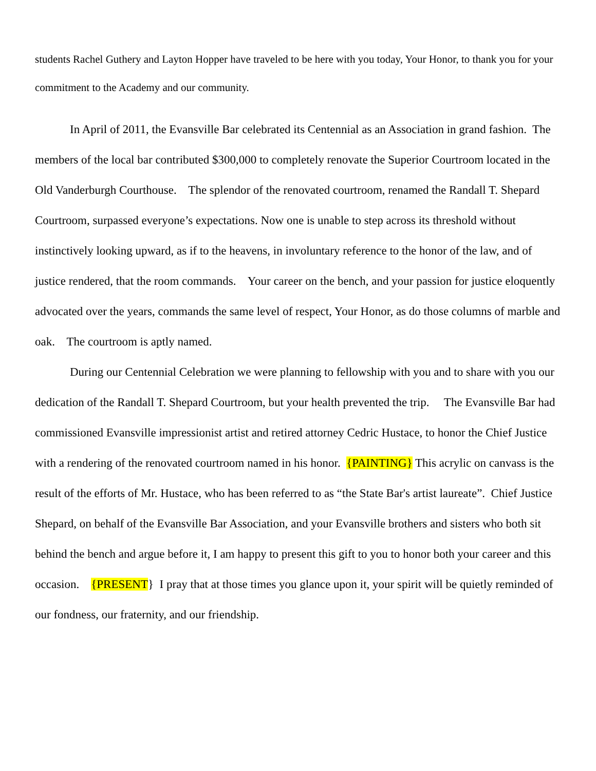students Rachel Guthery and Layton Hopper have traveled to be here with you today, Your Honor, to thank you for your commitment to the Academy and our community.
In April of 2011, the Evansville Bar celebrated its Centennial as an Association in grand fashion. The members of the local bar contributed $300,000 to completely renovate the Superior Courtroom located in the Old Vanderburgh Courthouse. The splendor of the renovated courtroom, renamed the Randall T. Shepard Courtroom, surpassed everyone’s expectations. Now one is unable to step across its threshold without instinctively looking upward, as if to the heavens, in involuntary reference to the honor of the law, and of justice rendered, that the room commands. Your career on the bench, and your passion for justice eloquently advocated over the years, commands the same level of respect, Your Honor, as do those columns of marble and oak. The courtroom is aptly named.
During our Centennial Celebration we were planning to fellowship with you and to share with you our dedication of the Randall T. Shepard Courtroom, but your health prevented the trip. The Evansville Bar had commissioned Evansville impressionist artist and retired attorney Cedric Hustace, to honor the Chief Justice with a rendering of the renovated courtroom named in his honor. {PAINTING} This acrylic on canvass is the result of the efforts of Mr. Hustace, who has been referred to as “the State Bar's artist laureate”. Chief Justice Shepard, on behalf of the Evansville Bar Association, and your Evansville brothers and sisters who both sit behind the bench and argue before it, I am happy to present this gift to you to honor both your career and this occasion. {PRESENT} I pray that at those times you glance upon it, your spirit will be quietly reminded of our fondness, our fraternity, and our friendship.